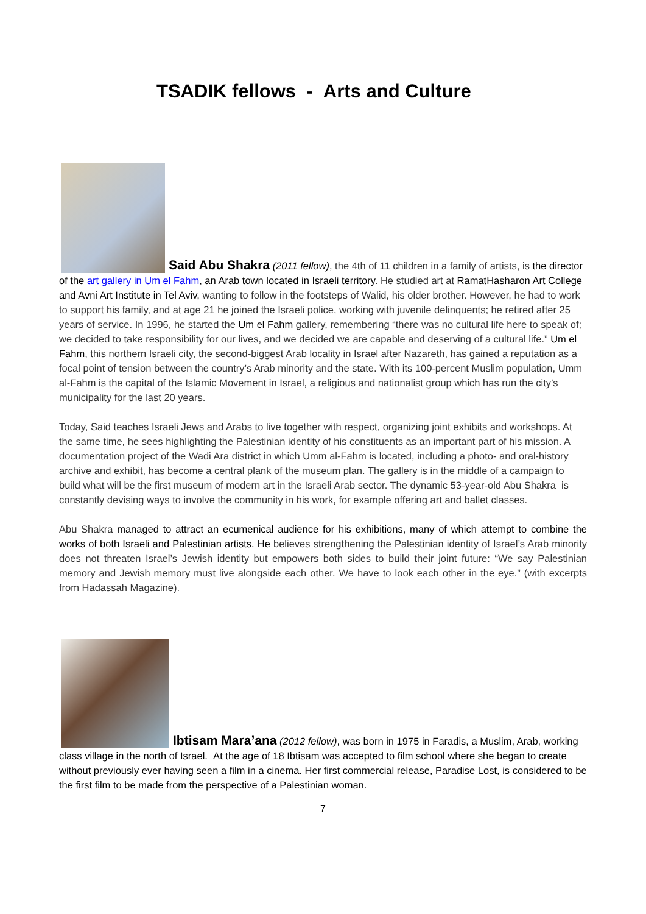TSADIK fellows - Arts and Culture
Said Abu Shakra (2011 fellow), the 4th of 11 children in a family of artists, is the director of the art gallery in Um el Fahm, an Arab town located in Israeli territory. He studied art at RamatHasharon Art College and Avni Art Institute in Tel Aviv, wanting to follow in the footsteps of Walid, his older brother. However, he had to work to support his family, and at age 21 he joined the Israeli police, working with juvenile delinquents; he retired after 25 years of service. In 1996, he started the Um el Fahm gallery, remembering “there was no cultural life here to speak of; we decided to take responsibility for our lives, and we decided we are capable and deserving of a cultural life.” Um el Fahm, this northern Israeli city, the second-biggest Arab locality in Israel after Nazareth, has gained a reputation as a focal point of tension between the country’s Arab minority and the state. With its 100-percent Muslim population, Umm al-Fahm is the capital of the Islamic Movement in Israel, a religious and nationalist group which has run the city’s municipality for the last 20 years.
Today, Said teaches Israeli Jews and Arabs to live together with respect, organizing joint exhibits and workshops. At the same time, he sees highlighting the Palestinian identity of his constituents as an important part of his mission. A documentation project of the Wadi Ara district in which Umm al-Fahm is located, including a photo- and oral-history archive and exhibit, has become a central plank of the museum plan. The gallery is in the middle of a campaign to build what will be the first museum of modern art in the Israeli Arab sector. The dynamic 53-year-old Abu Shakra is constantly devising ways to involve the community in his work, for example offering art and ballet classes.
Abu Shakra managed to attract an ecumenical audience for his exhibitions, many of which attempt to combine the works of both Israeli and Palestinian artists. He believes strengthening the Palestinian identity of Israel’s Arab minority does not threaten Israel’s Jewish identity but empowers both sides to build their joint future: “We say Palestinian memory and Jewish memory must live alongside each other. We have to look each other in the eye.” (with excerpts from Hadassah Magazine).
Ibtisam Mara’ana (2012 fellow), was born in 1975 in Faradis, a Muslim, Arab, working class village in the north of Israel. At the age of 18 Ibtisam was accepted to film school where she began to create without previously ever having seen a film in a cinema. Her first commercial release, Paradise Lost, is considered to be the first film to be made from the perspective of a Palestinian woman.
7